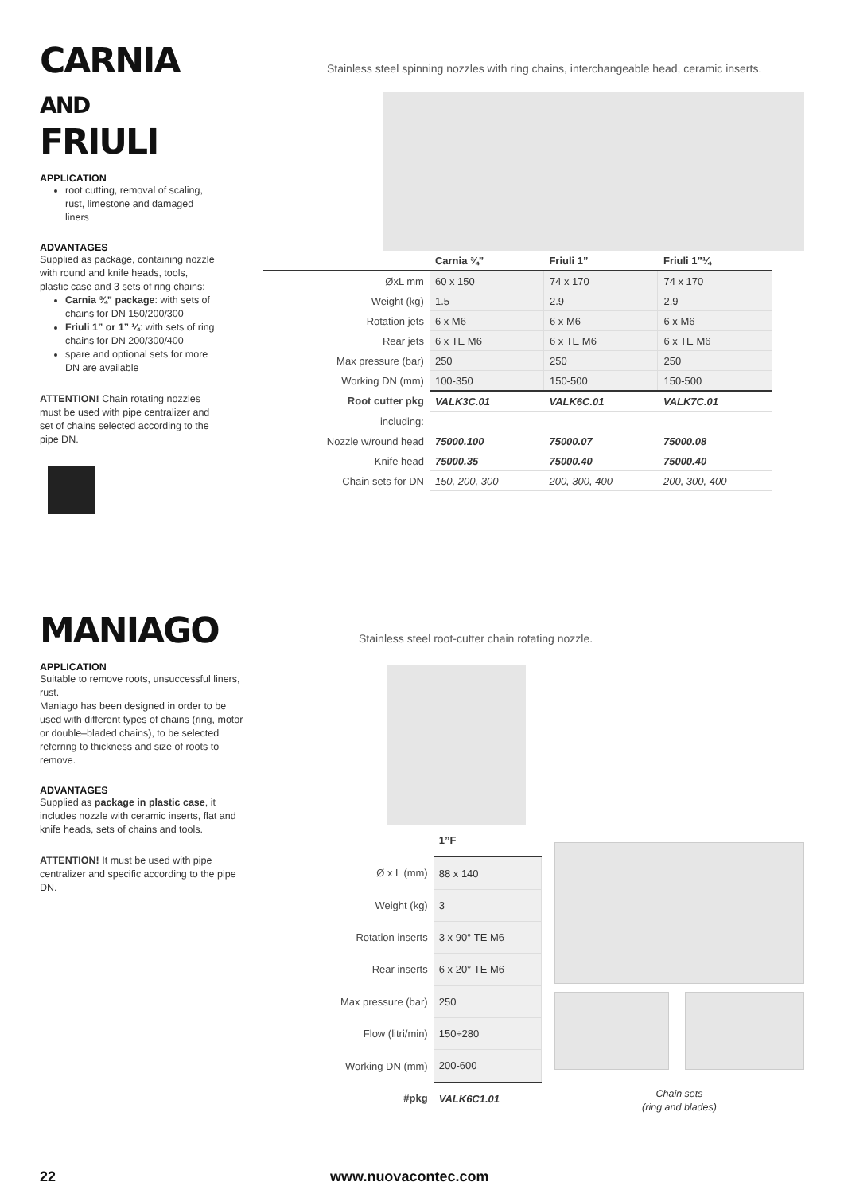CARNIA AND FRIULI
APPLICATION
root cutting, removal of scaling, rust, limestone and damaged liners
ADVANTAGES
Supplied as package, containing nozzle with round and knife heads, tools, plastic case and 3 sets of ring chains:
Carnia ¾” package: with sets of chains for DN 150/200/300
Friuli 1” or 1” ¼: with sets of ring chains for DN 200/300/400
spare and optional sets for more DN are available
ATTENTION! Chain rotating nozzles must be used with pipe centralizer and set of chains selected according to the pipe DN.
Stainless steel spinning nozzles with ring chains, interchangeable head, ceramic inserts.
| | Carnia ¾” | Friuli 1” | Friuli 1”¼ |
| ØxL mm | 60 x 150 | 74 x 170 | 74 x 170 |
| Weight (kg) | 1.5 | 2.9 | 2.9 |
| Rotation jets | 6 x M6 | 6 x M6 | 6 x M6 |
| Rear jets | 6 x TE M6 | 6 x TE M6 | 6 x TE M6 |
| Max pressure (bar) | 250 | 250 | 250 |
| Working DN (mm) | 100-350 | 150-500 | 150-500 |
| Root cutter pkg | VALK3C.01 | VALK6C.01 | VALK7C.01 |
| including: | | | |
| Nozzle w/round head | 75000.100 | 75000.07 | 75000.08 |
| Knife head | 75000.35 | 75000.40 | 75000.40 |
| Chain sets for DN | 150, 200, 300 | 200, 300, 400 | 200, 300, 400 |
MANIAGO
APPLICATION
Suitable to remove roots, unsuccessful liners, rust.
Maniago has been designed in order to be used with different types of chains (ring, motor or double–bladed chains), to be selected referring to thickness and size of roots to remove.
ADVANTAGES
Supplied as package in plastic case, it includes nozzle with ceramic inserts, flat and knife heads, sets of chains and tools.
ATTENTION! It must be used with pipe centralizer and specific according to the pipe DN.
Stainless steel root-cutter chain rotating nozzle.
| | 1”F |
| Ø x L (mm) | 88 x 140 |
| Weight (kg) | 3 |
| Rotation inserts | 3 x 90° TE M6 |
| Rear inserts | 6 x 20° TE M6 |
| Max pressure (bar) | 250 |
| Flow (litri/min) | 150÷280 |
| Working DN (mm) | 200-600 |
| #pkg | VALK6C1.01 |
Chain sets
(ring and blades)
22 www.nuovacontec.com